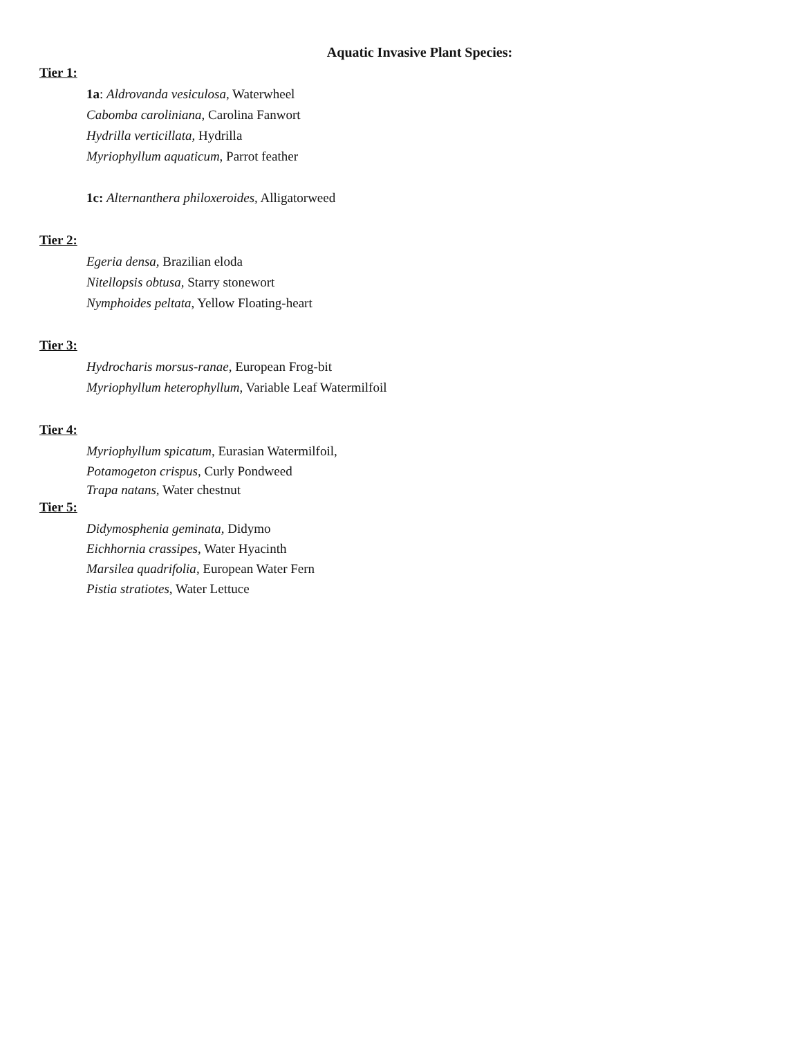Aquatic Invasive Plant Species:
Tier 1:
1a: Aldrovanda vesiculosa, Waterwheel
Cabomba caroliniana, Carolina Fanwort
Hydrilla verticillata, Hydrilla
Myriophyllum aquaticum, Parrot feather
1c: Alternanthera philoxeroides, Alligatorweed
Tier 2:
Egeria densa, Brazilian eloda
Nitellopsis obtusa, Starry stonewort
Nymphoides peltata, Yellow Floating-heart
Tier 3:
Hydrocharis morsus-ranae, European Frog-bit
Myriophyllum heterophyllum, Variable Leaf Watermilfoil
Tier 4:
Myriophyllum spicatum, Eurasian Watermilfoil,
Potamogeton crispus, Curly Pondweed
Trapa natans, Water chestnut
Tier 5:
Didymosphenia geminata, Didymo
Eichhornia crassipes, Water Hyacinth
Marsilea quadrifolia, European Water Fern
Pistia stratiotes, Water Lettuce